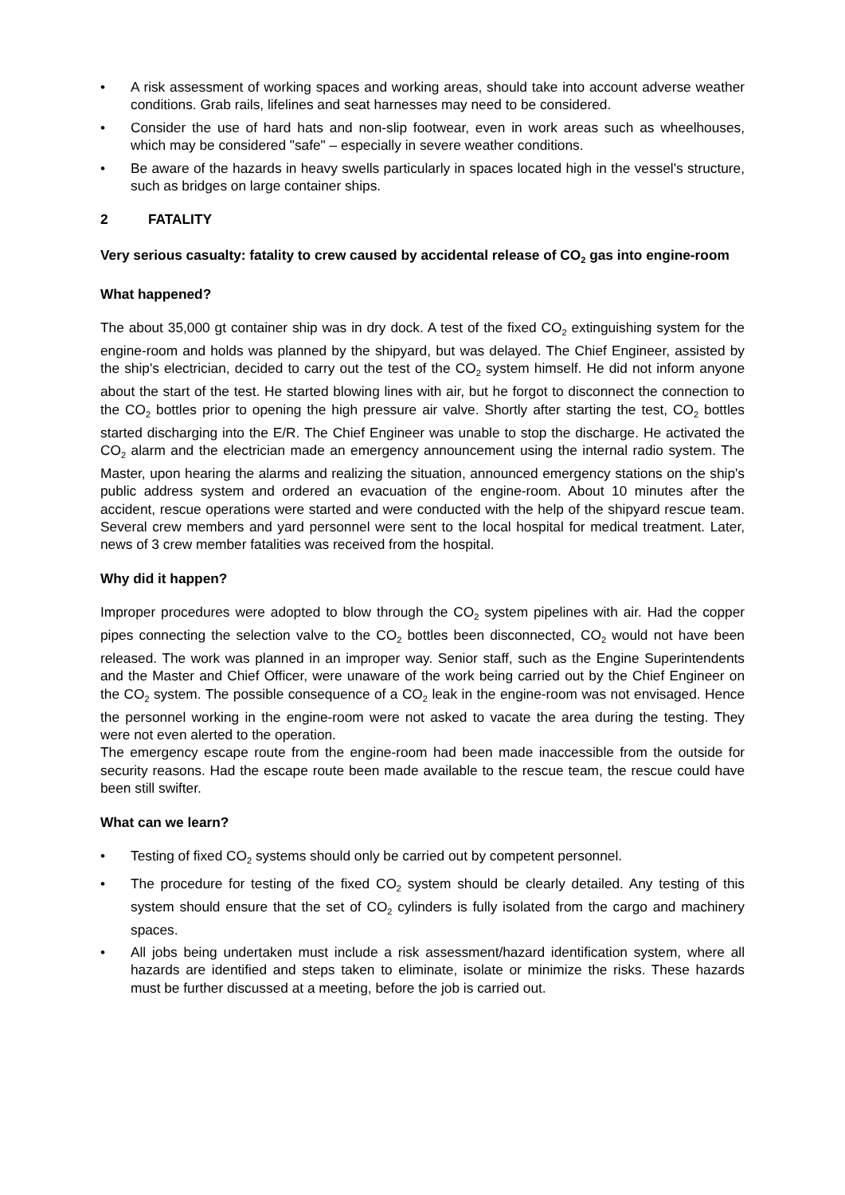• A risk assessment of working spaces and working areas, should take into account adverse weather conditions. Grab rails, lifelines and seat harnesses may need to be considered.
• Consider the use of hard hats and non-slip footwear, even in work areas such as wheelhouses, which may be considered "safe" – especially in severe weather conditions.
• Be aware of the hazards in heavy swells particularly in spaces located high in the vessel's structure, such as bridges on large container ships.
2 FATALITY
Very serious casualty: fatality to crew caused by accidental release of CO<sub>2</sub> gas into engine-room
What happened?
The about 35,000 gt container ship was in dry dock. A test of the fixed CO<sub>2</sub> extinguishing system for the engine-room and holds was planned by the shipyard, but was delayed. The Chief Engineer, assisted by the ship's electrician, decided to carry out the test of the CO<sub>2</sub> system himself. He did not inform anyone about the start of the test. He started blowing lines with air, but he forgot to disconnect the connection to the CO<sub>2</sub> bottles prior to opening the high pressure air valve. Shortly after starting the test, CO<sub>2</sub> bottles started discharging into the E/R. The Chief Engineer was unable to stop the discharge. He activated the CO<sub>2</sub> alarm and the electrician made an emergency announcement using the internal radio system. The Master, upon hearing the alarms and realizing the situation, announced emergency stations on the ship's public address system and ordered an evacuation of the engine-room. About 10 minutes after the accident, rescue operations were started and were conducted with the help of the shipyard rescue team. Several crew members and yard personnel were sent to the local hospital for medical treatment. Later, news of 3 crew member fatalities was received from the hospital.
Why did it happen?
Improper procedures were adopted to blow through the CO<sub>2</sub> system pipelines with air. Had the copper pipes connecting the selection valve to the CO<sub>2</sub> bottles been disconnected, CO<sub>2</sub> would not have been released. The work was planned in an improper way. Senior staff, such as the Engine Superintendents and the Master and Chief Officer, were unaware of the work being carried out by the Chief Engineer on the CO<sub>2</sub> system. The possible consequence of a CO<sub>2</sub> leak in the engine-room was not envisaged. Hence the personnel working in the engine-room were not asked to vacate the area during the testing. They were not even alerted to the operation.
The emergency escape route from the engine-room had been made inaccessible from the outside for security reasons. Had the escape route been made available to the rescue team, the rescue could have been still swifter.
What can we learn?
• Testing of fixed CO<sub>2</sub> systems should only be carried out by competent personnel.
• The procedure for testing of the fixed CO<sub>2</sub> system should be clearly detailed. Any testing of this system should ensure that the set of CO<sub>2</sub> cylinders is fully isolated from the cargo and machinery spaces.
• All jobs being undertaken must include a risk assessment/hazard identification system, where all hazards are identified and steps taken to eliminate, isolate or minimize the risks. These hazards must be further discussed at a meeting, before the job is carried out.